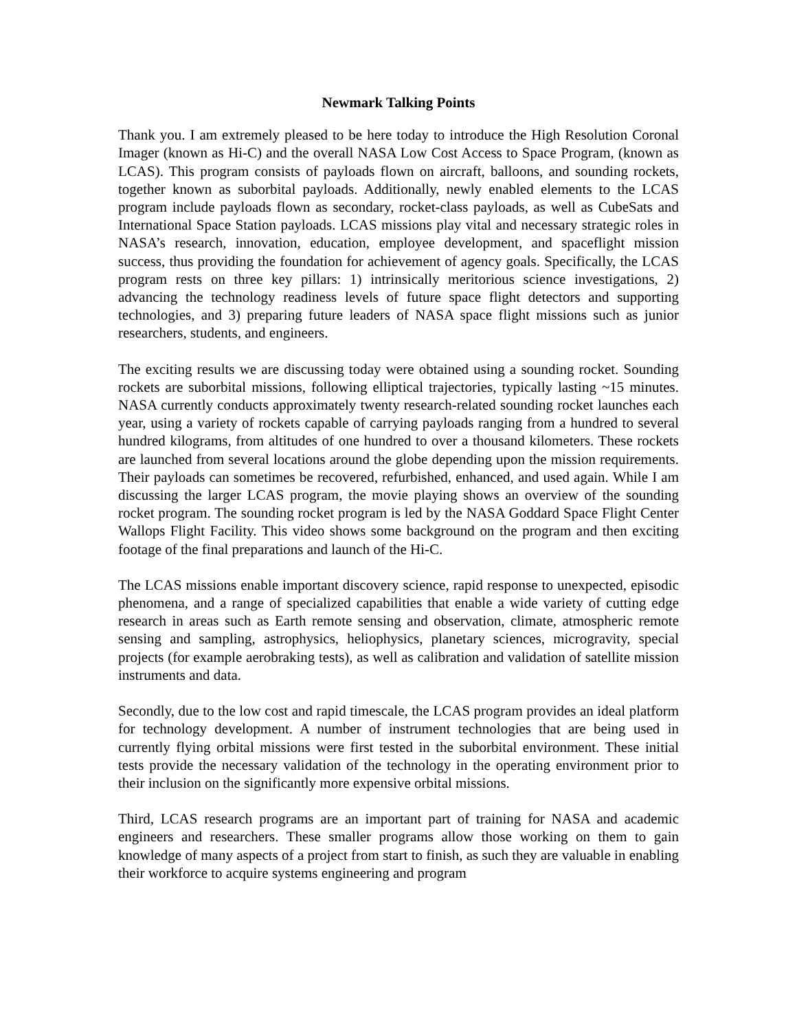Newmark Talking Points
Thank you. I am extremely pleased to be here today to introduce the High Resolution Coronal Imager (known as Hi-C) and the overall NASA Low Cost Access to Space Program, (known as LCAS). This program consists of payloads flown on aircraft, balloons, and sounding rockets, together known as suborbital payloads. Additionally, newly enabled elements to the LCAS program include payloads flown as secondary, rocket-class payloads, as well as CubeSats and International Space Station payloads. LCAS missions play vital and necessary strategic roles in NASA’s research, innovation, education, employee development, and spaceflight mission success, thus providing the foundation for achievement of agency goals. Specifically, the LCAS program rests on three key pillars: 1) intrinsically meritorious science investigations, 2) advancing the technology readiness levels of future space flight detectors and supporting technologies, and 3) preparing future leaders of NASA space flight missions such as junior researchers, students, and engineers.
The exciting results we are discussing today were obtained using a sounding rocket. Sounding rockets are suborbital missions, following elliptical trajectories, typically lasting ~15 minutes. NASA currently conducts approximately twenty research-related sounding rocket launches each year, using a variety of rockets capable of carrying payloads ranging from a hundred to several hundred kilograms, from altitudes of one hundred to over a thousand kilometers. These rockets are launched from several locations around the globe depending upon the mission requirements. Their payloads can sometimes be recovered, refurbished, enhanced, and used again. While I am discussing the larger LCAS program, the movie playing shows an overview of the sounding rocket program. The sounding rocket program is led by the NASA Goddard Space Flight Center Wallops Flight Facility. This video shows some background on the program and then exciting footage of the final preparations and launch of the Hi-C.
The LCAS missions enable important discovery science, rapid response to unexpected, episodic phenomena, and a range of specialized capabilities that enable a wide variety of cutting edge research in areas such as Earth remote sensing and observation, climate, atmospheric remote sensing and sampling, astrophysics, heliophysics, planetary sciences, microgravity, special projects (for example aerobraking tests), as well as calibration and validation of satellite mission instruments and data.
Secondly, due to the low cost and rapid timescale, the LCAS program provides an ideal platform for technology development. A number of instrument technologies that are being used in currently flying orbital missions were first tested in the suborbital environment. These initial tests provide the necessary validation of the technology in the operating environment prior to their inclusion on the significantly more expensive orbital missions.
Third, LCAS research programs are an important part of training for NASA and academic engineers and researchers. These smaller programs allow those working on them to gain knowledge of many aspects of a project from start to finish, as such they are valuable in enabling their workforce to acquire systems engineering and program